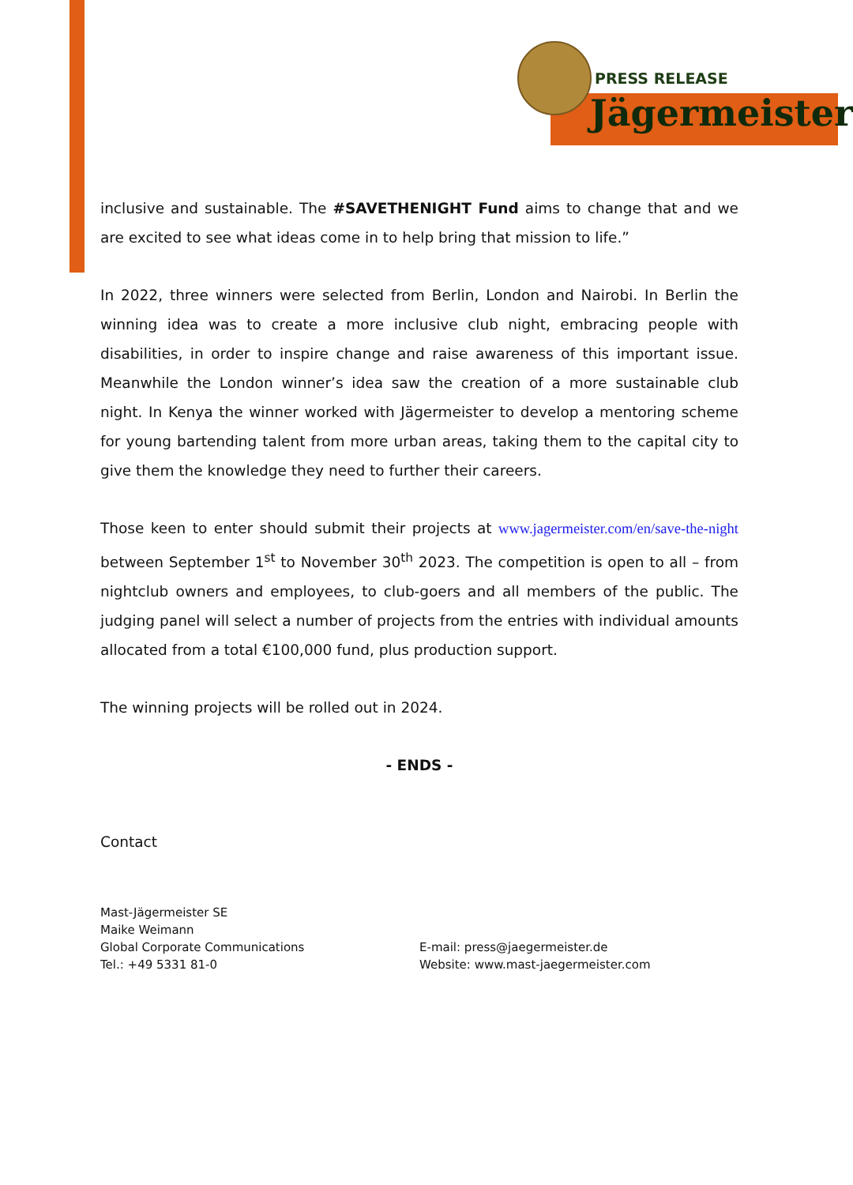PRESS RELEASE
Jägermeister
inclusive and sustainable. The #SAVETHENIGHT Fund aims to change that and we are excited to see what ideas come in to help bring that mission to life.”
In 2022, three winners were selected from Berlin, London and Nairobi. In Berlin the winning idea was to create a more inclusive club night, embracing people with disabilities, in order to inspire change and raise awareness of this important issue. Meanwhile the London winner’s idea saw the creation of a more sustainable club night. In Kenya the winner worked with Jägermeister to develop a mentoring scheme for young bartending talent from more urban areas, taking them to the capital city to give them the knowledge they need to further their careers.
Those keen to enter should submit their projects at www.jagermeister.com/en/save-the-night between September 1<sup>st</sup> to November 30<sup>th</sup> 2023. The competition is open to all – from nightclub owners and employees, to club-goers and all members of the public. The judging panel will select a number of projects from the entries with individual amounts allocated from a total €100,000 fund, plus production support.
The winning projects will be rolled out in 2024.
- ENDS -
Contact
Mast-Jägermeister SE
Maike Weimann
Global Corporate Communications
Tel.: +49 5331 81-0
E-mail: press@jaegermeister.de
Website: www.mast-jaegermeister.com